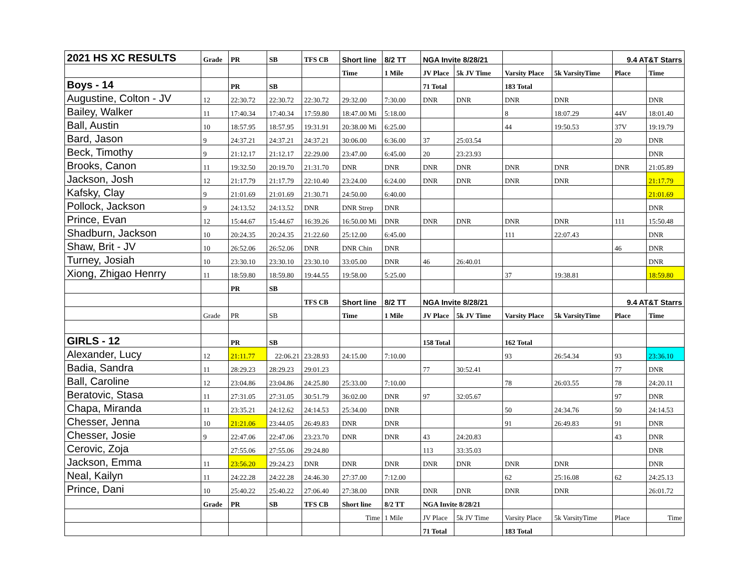| 2021 HS XC RESULTS | Grade | PR | SB | TFS CB | Short line | 8/2 TT | NGA Invite 8/28/21 | | | | 9.4 AT&T Starrs | |
| | | | | | Time | 1 Mile | JV Place | 5k JV Time | Varsity Place | 5k VarsityTime | Place | Time |
| Boys - 14 | | PR | SB | | | | 71 Total | | 183 Total | | | |
| Augustine, Colton - JV | 12 | 22:30.72 | 22:30.72 | 22:30.72 | 29:32.00 | 7:30.00 | DNR | DNR | DNR | DNR | | DNR |
| Bailey, Walker | 11 | 17:40.34 | 17:40.34 | 17:59.80 | 18:47.00 Mi | 5:18.00 | | | 8 | 18:07.29 | 44V | 18:01.40 |
| Ball, Austin | 10 | 18:57.95 | 18:57.95 | 19:31.91 | 20:38.00 Mi | 6:25.00 | | | 44 | 19:50.53 | 37V | 19:19.79 |
| Bard, Jason | 9 | 24:37.21 | 24:37.21 | 24:37.21 | 30:06.00 | 6:36.00 | 37 | 25:03.54 | | | 20 | DNR |
| Beck, Timothy | 9 | 21:12.17 | 21:12.17 | 22:29.00 | 23:47.00 | 6:45.00 | 20 | 23:23.93 | | | | DNR |
| Brooks, Canon | 11 | 19:32.50 | 20:19.70 | 21:31.70 | DNR | DNR | DNR | DNR | DNR | DNR | DNR | 21:05.89 |
| Jackson, Josh | 12 | 21:17.79 | 21:17.79 | 22:10.40 | 23:24.00 | 6:24.00 | DNR | DNR | DNR | DNR | | 21:17.79 |
| Kafsky, Clay | 9 | 21:01.69 | 21:01.69 | 21:30.71 | 24:50.00 | 6:40.00 | | | | | | 21:01.69 |
| Pollock, Jackson | 9 | 24:13.52 | 24:13.52 | DNR | DNR Strep | DNR | | | | | | DNR |
| Prince, Evan | 12 | 15:44.67 | 15:44.67 | 16:39.26 | 16:50.00 Mi | DNR | DNR | DNR | DNR | DNR | 111 | 15:50.48 |
| Shadburn, Jackson | 10 | 20:24.35 | 20:24.35 | 21:22.60 | 25:12.00 | 6:45.00 | | | 111 | 22:07.43 | | DNR |
| Shaw, Brit - JV | 10 | 26:52.06 | 26:52.06 | DNR | DNR Chin | DNR | | | | | 46 | DNR |
| Turney, Josiah | 10 | 23:30.10 | 23:30.10 | 23:30.10 | 33:05.00 | DNR | 46 | 26:40.01 | | | | DNR |
| Xiong, Zhigao Henrry | 11 | 18:59.80 | 18:59.80 | 19:44.55 | 19:58.00 | 5:25.00 | | | 37 | 19:38.81 | | 18:59.80 |
| | | PR | SB | | | | | | | | | |
| | | | | TFS CB | Short line | 8/2 TT | NGA Invite 8/28/21 | | | | 9.4 AT&T Starrs | |
| | Grade | PR | SB | | Time | 1 Mile | JV Place | 5k JV Time | Varsity Place | 5k VarsityTime | Place | Time |
| GIRLS - 12 | | PR | SB | | | | 158 Total | | 162 Total | | | |
| Alexander, Lucy | 12 | 21:11.77 | 22:06.21 | 23:28.93 | 24:15.00 | 7:10.00 | | | 93 | 26:54.34 | 93 | 23:36.10 |
| Badia, Sandra | 11 | 28:29.23 | 28:29.23 | 29:01.23 | | | 77 | 30:52.41 | | | 77 | DNR |
| Ball, Caroline | 12 | 23:04.86 | 23:04.86 | 24:25.80 | 25:33.00 | 7:10.00 | | | 78 | 26:03.55 | 78 | 24:20.11 |
| Beratovic, Stasa | 11 | 27:31.05 | 27:31.05 | 30:51.79 | 36:02.00 | DNR | 97 | 32:05.67 | | | 97 | DNR |
| Chapa, Miranda | 11 | 23:35.21 | 24:12.62 | 24:14.53 | 25:34.00 | DNR | | | 50 | 24:34.76 | 50 | 24:14.53 |
| Chesser, Jenna | 10 | 21:21.06 | 23:44.05 | 26:49.83 | DNR | DNR | | | 91 | 26:49.83 | 91 | DNR |
| Chesser, Josie | 9 | 22:47.06 | 22:47.06 | 23:23.70 | DNR | DNR | 43 | 24:20.83 | | | 43 | DNR |
| Cerovic, Zoja | | 27:55.06 | 27:55.06 | 29:24.80 | | | 113 | 33:35.03 | | | | DNR |
| Jackson, Emma | 11 | 23:56.20 | 29:24.23 | DNR | DNR | DNR | DNR | DNR | DNR | DNR | | DNR |
| Neal, Kailyn | 11 | 24:22.28 | 24:22.28 | 24:46.30 | 27:37.00 | 7:12.00 | | | 62 | 25:16.08 | 62 | 24:25.13 |
| Prince, Dani | 10 | 25:40.22 | 25:40.22 | 27:06.40 | 27:38.00 | DNR | DNR | DNR | DNR | DNR | | 26:01.72 |
| | Grade | PR | SB | TFS CB | Short line | 8/2 TT | NGA Invite 8/28/21 | | | | | |
| | | | | | Time | 1 Mile | JV Place | 5k JV Time | Varsity Place | 5k VarsityTime | Place | Time |
| | | | | | | | 71 Total | | 183 Total | | | |